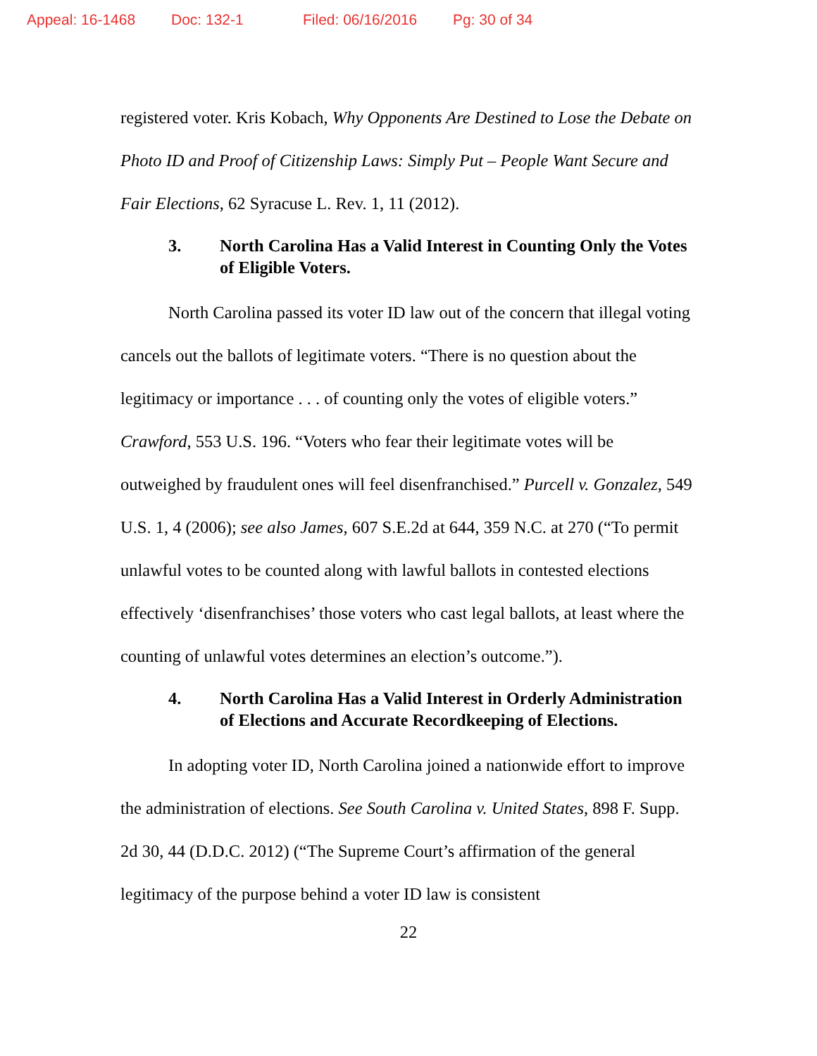Appeal: 16-1468 Doc: 132-1 Filed: 06/16/2016 Pg: 30 of 34
registered voter. Kris Kobach, Why Opponents Are Destined to Lose the Debate on Photo ID and Proof of Citizenship Laws: Simply Put – People Want Secure and Fair Elections, 62 Syracuse L. Rev. 1, 11 (2012).
3. North Carolina Has a Valid Interest in Counting Only the Votes of Eligible Voters.
North Carolina passed its voter ID law out of the concern that illegal voting cancels out the ballots of legitimate voters. “There is no question about the legitimacy or importance . . . of counting only the votes of eligible voters.” Crawford, 553 U.S. 196. “Voters who fear their legitimate votes will be outweighed by fraudulent ones will feel disenfranchised.” Purcell v. Gonzalez, 549 U.S. 1, 4 (2006); see also James, 607 S.E.2d at 644, 359 N.C. at 270 (“To permit unlawful votes to be counted along with lawful ballots in contested elections effectively ‘disenfranchises’ those voters who cast legal ballots, at least where the counting of unlawful votes determines an election’s outcome.”).
4. North Carolina Has a Valid Interest in Orderly Administration of Elections and Accurate Recordkeeping of Elections.
In adopting voter ID, North Carolina joined a nationwide effort to improve the administration of elections. See South Carolina v. United States, 898 F. Supp. 2d 30, 44 (D.D.C. 2012) (“The Supreme Court’s affirmation of the general legitimacy of the purpose behind a voter ID law is consistent
22